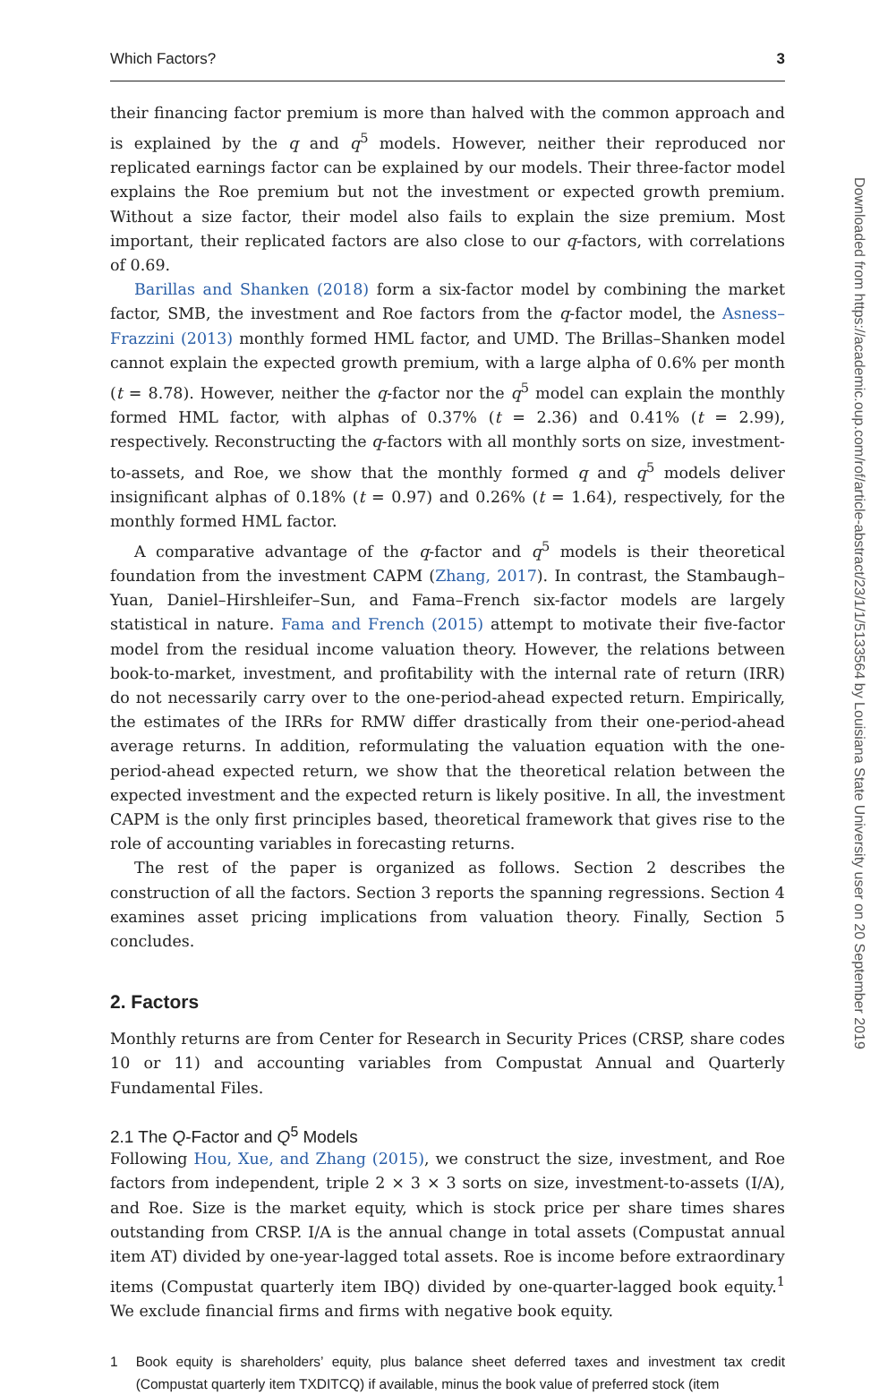Which Factors? 3
their financing factor premium is more than halved with the common approach and is explained by the q and q<sup>5</sup> models. However, neither their reproduced nor replicated earnings factor can be explained by our models. Their three-factor model explains the Roe premium but not the investment or expected growth premium. Without a size factor, their model also fails to explain the size premium. Most important, their replicated factors are also close to our q-factors, with correlations of 0.69.
Barillas and Shanken (2018) form a six-factor model by combining the market factor, SMB, the investment and Roe factors from the q-factor model, the Asness–Frazzini (2013) monthly formed HML factor, and UMD. The Brillas–Shanken model cannot explain the expected growth premium, with a large alpha of 0.6% per month (t = 8.78). However, neither the q-factor nor the q<sup>5</sup> model can explain the monthly formed HML factor, with alphas of 0.37% (t = 2.36) and 0.41% (t = 2.99), respectively. Reconstructing the q-factors with all monthly sorts on size, investment-to-assets, and Roe, we show that the monthly formed q and q<sup>5</sup> models deliver insignificant alphas of 0.18% (t = 0.97) and 0.26% (t = 1.64), respectively, for the monthly formed HML factor.
A comparative advantage of the q-factor and q<sup>5</sup> models is their theoretical foundation from the investment CAPM (Zhang, 2017). In contrast, the Stambaugh–Yuan, Daniel–Hirshleifer–Sun, and Fama–French six-factor models are largely statistical in nature. Fama and French (2015) attempt to motivate their five-factor model from the residual income valuation theory. However, the relations between book-to-market, investment, and profitability with the internal rate of return (IRR) do not necessarily carry over to the one-period-ahead expected return. Empirically, the estimates of the IRRs for RMW differ drastically from their one-period-ahead average returns. In addition, reformulating the valuation equation with the one-period-ahead expected return, we show that the theoretical relation between the expected investment and the expected return is likely positive. In all, the investment CAPM is the only first principles based, theoretical framework that gives rise to the role of accounting variables in forecasting returns.
The rest of the paper is organized as follows. Section 2 describes the construction of all the factors. Section 3 reports the spanning regressions. Section 4 examines asset pricing implications from valuation theory. Finally, Section 5 concludes.
2. Factors
Monthly returns are from Center for Research in Security Prices (CRSP, share codes 10 or 11) and accounting variables from Compustat Annual and Quarterly Fundamental Files.
2.1 The Q-Factor and Q<sup>5</sup> Models
Following Hou, Xue, and Zhang (2015), we construct the size, investment, and Roe factors from independent, triple 2 × 3 × 3 sorts on size, investment-to-assets (I/A), and Roe. Size is the market equity, which is stock price per share times shares outstanding from CRSP. I/A is the annual change in total assets (Compustat annual item AT) divided by one-year-lagged total assets. Roe is income before extraordinary items (Compustat quarterly item IBQ) divided by one-quarter-lagged book equity.<sup>1</sup> We exclude financial firms and firms with negative book equity.
1 Book equity is shareholders’ equity, plus balance sheet deferred taxes and investment tax credit (Compustat quarterly item TXDITCQ) if available, minus the book value of preferred stock (item
Downloaded from https://academic.oup.com/rof/article-abstract/23/1/1/5133564 by Louisiana State University user on 20 September 2019